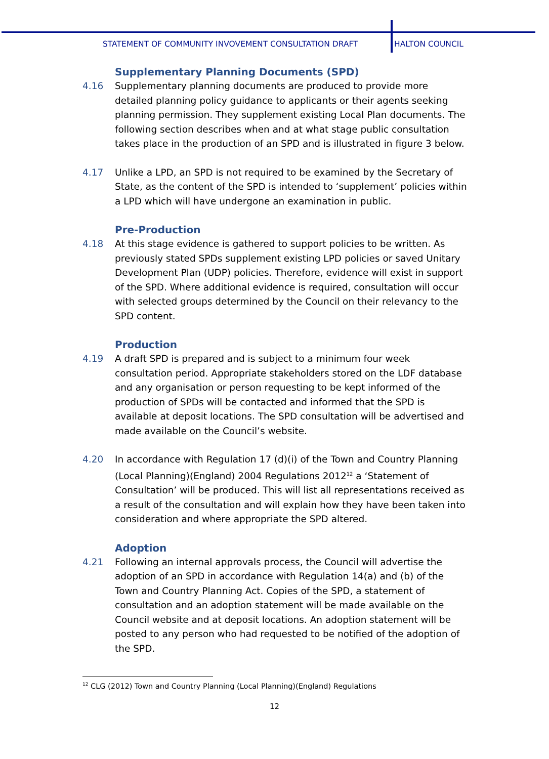STATEMENT OF COMMUNITY INVOVEMENT CONSULTATION DRAFT HALTON COUNCIL
Supplementary Planning Documents (SPD)
4.16 Supplementary planning documents are produced to provide more detailed planning policy guidance to applicants or their agents seeking planning permission. They supplement existing Local Plan documents. The following section describes when and at what stage public consultation takes place in the production of an SPD and is illustrated in figure 3 below.
4.17 Unlike a LPD, an SPD is not required to be examined by the Secretary of State, as the content of the SPD is intended to ‘supplement’ policies within a LPD which will have undergone an examination in public.
Pre-Production
4.18 At this stage evidence is gathered to support policies to be written. As previously stated SPDs supplement existing LPD policies or saved Unitary Development Plan (UDP) policies. Therefore, evidence will exist in support of the SPD. Where additional evidence is required, consultation will occur with selected groups determined by the Council on their relevancy to the SPD content.
Production
4.19 A draft SPD is prepared and is subject to a minimum four week consultation period. Appropriate stakeholders stored on the LDF database and any organisation or person requesting to be kept informed of the production of SPDs will be contacted and informed that the SPD is available at deposit locations. The SPD consultation will be advertised and made available on the Council’s website.
4.20 In accordance with Regulation 17 (d)(i) of the Town and Country Planning (Local Planning)(England) 2004 Regulations 2012<sup>12</sup> a ‘Statement of Consultation’ will be produced. This will list all representations received as a result of the consultation and will explain how they have been taken into consideration and where appropriate the SPD altered.
Adoption
4.21 Following an internal approvals process, the Council will advertise the adoption of an SPD in accordance with Regulation 14(a) and (b) of the Town and Country Planning Act. Copies of the SPD, a statement of consultation and an adoption statement will be made available on the Council website and at deposit locations. An adoption statement will be posted to any person who had requested to be notified of the adoption of the SPD.
<sup>12</sup> CLG (2012) Town and Country Planning (Local Planning)(England) Regulations
12